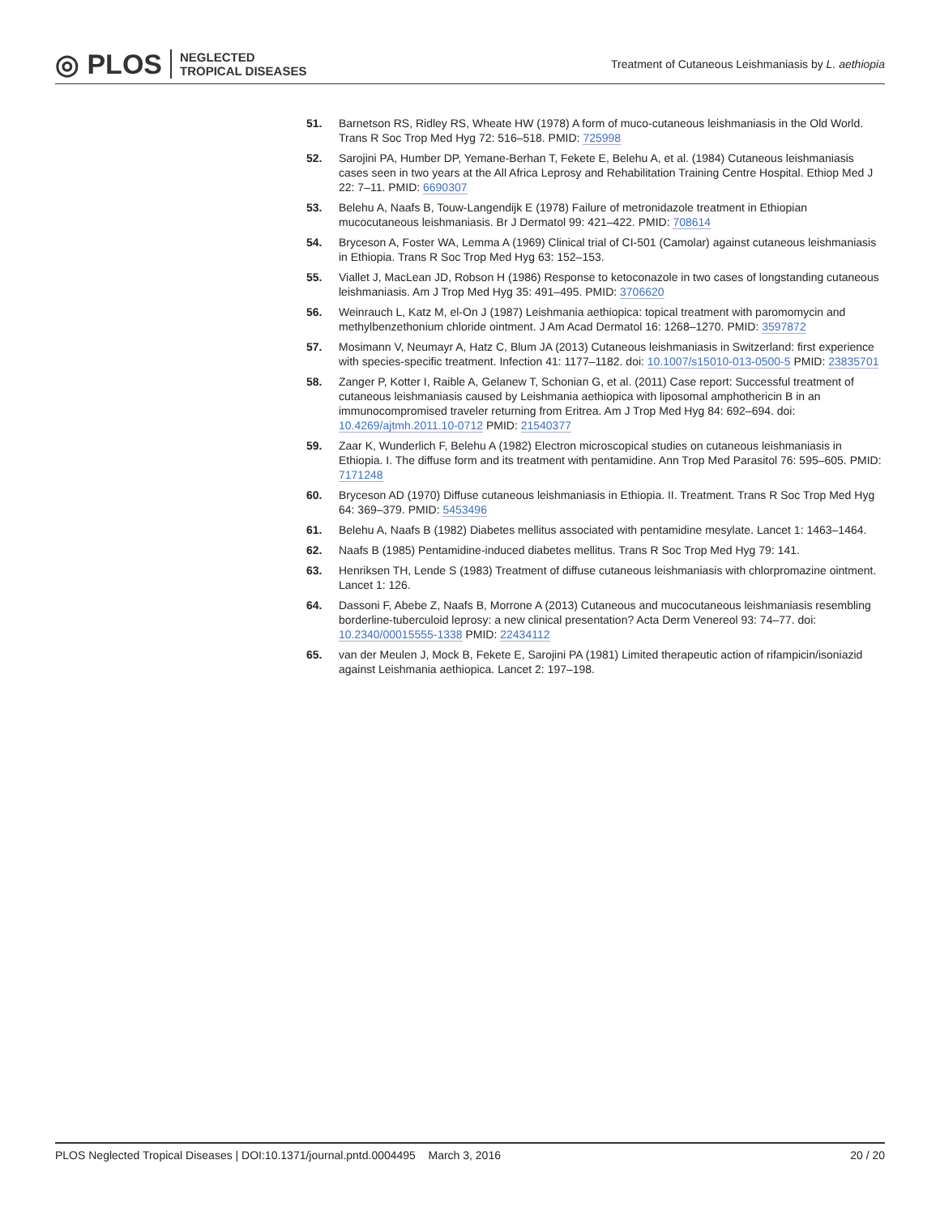◎ PLOS NEGLECTED
TROPICAL DISEASES
Treatment of Cutaneous Leishmaniasis by L. aethiopia
51. Barnetson RS, Ridley RS, Wheate HW (1978) A form of muco-cutaneous leishmaniasis in the Old World. Trans R Soc Trop Med Hyg 72: 516–518. PMID: 725998
52. Sarojini PA, Humber DP, Yemane-Berhan T, Fekete E, Belehu A, et al. (1984) Cutaneous leishmaniasis cases seen in two years at the All Africa Leprosy and Rehabilitation Training Centre Hospital. Ethiop Med J 22: 7–11. PMID: 6690307
53. Belehu A, Naafs B, Touw-Langendijk E (1978) Failure of metronidazole treatment in Ethiopian mucocutaneous leishmaniasis. Br J Dermatol 99: 421–422. PMID: 708614
54. Bryceson A, Foster WA, Lemma A (1969) Clinical trial of CI-501 (Camolar) against cutaneous leishmaniasis in Ethiopia. Trans R Soc Trop Med Hyg 63: 152–153.
55. Viallet J, MacLean JD, Robson H (1986) Response to ketoconazole in two cases of longstanding cutaneous leishmaniasis. Am J Trop Med Hyg 35: 491–495. PMID: 3706620
56. Weinrauch L, Katz M, el-On J (1987) Leishmania aethiopica: topical treatment with paromomycin and methylbenzethonium chloride ointment. J Am Acad Dermatol 16: 1268–1270. PMID: 3597872
57. Mosimann V, Neumayr A, Hatz C, Blum JA (2013) Cutaneous leishmaniasis in Switzerland: first experience with species-specific treatment. Infection 41: 1177–1182. doi: 10.1007/s15010-013-0500-5 PMID: 23835701
58. Zanger P, Kotter I, Raible A, Gelanew T, Schonian G, et al. (2011) Case report: Successful treatment of cutaneous leishmaniasis caused by Leishmania aethiopica with liposomal amphothericin B in an immunocompromised traveler returning from Eritrea. Am J Trop Med Hyg 84: 692–694. doi: 10.4269/ajtmh.2011.10-0712 PMID: 21540377
59. Zaar K, Wunderlich F, Belehu A (1982) Electron microscopical studies on cutaneous leishmaniasis in Ethiopia. I. The diffuse form and its treatment with pentamidine. Ann Trop Med Parasitol 76: 595–605. PMID: 7171248
60. Bryceson AD (1970) Diffuse cutaneous leishmaniasis in Ethiopia. II. Treatment. Trans R Soc Trop Med Hyg 64: 369–379. PMID: 5453496
61. Belehu A, Naafs B (1982) Diabetes mellitus associated with pentamidine mesylate. Lancet 1: 1463–1464.
62. Naafs B (1985) Pentamidine-induced diabetes mellitus. Trans R Soc Trop Med Hyg 79: 141.
63. Henriksen TH, Lende S (1983) Treatment of diffuse cutaneous leishmaniasis with chlorpromazine ointment. Lancet 1: 126.
64. Dassoni F, Abebe Z, Naafs B, Morrone A (2013) Cutaneous and mucocutaneous leishmaniasis resembling borderline-tuberculoid leprosy: a new clinical presentation? Acta Derm Venereol 93: 74–77. doi: 10.2340/00015555-1338 PMID: 22434112
65. van der Meulen J, Mock B, Fekete E, Sarojini PA (1981) Limited therapeutic action of rifampicin/isoniazid against Leishmania aethiopica. Lancet 2: 197–198.
PLOS Neglected Tropical Diseases | DOI:10.1371/journal.pntd.0004495 March 3, 2016 20 / 20